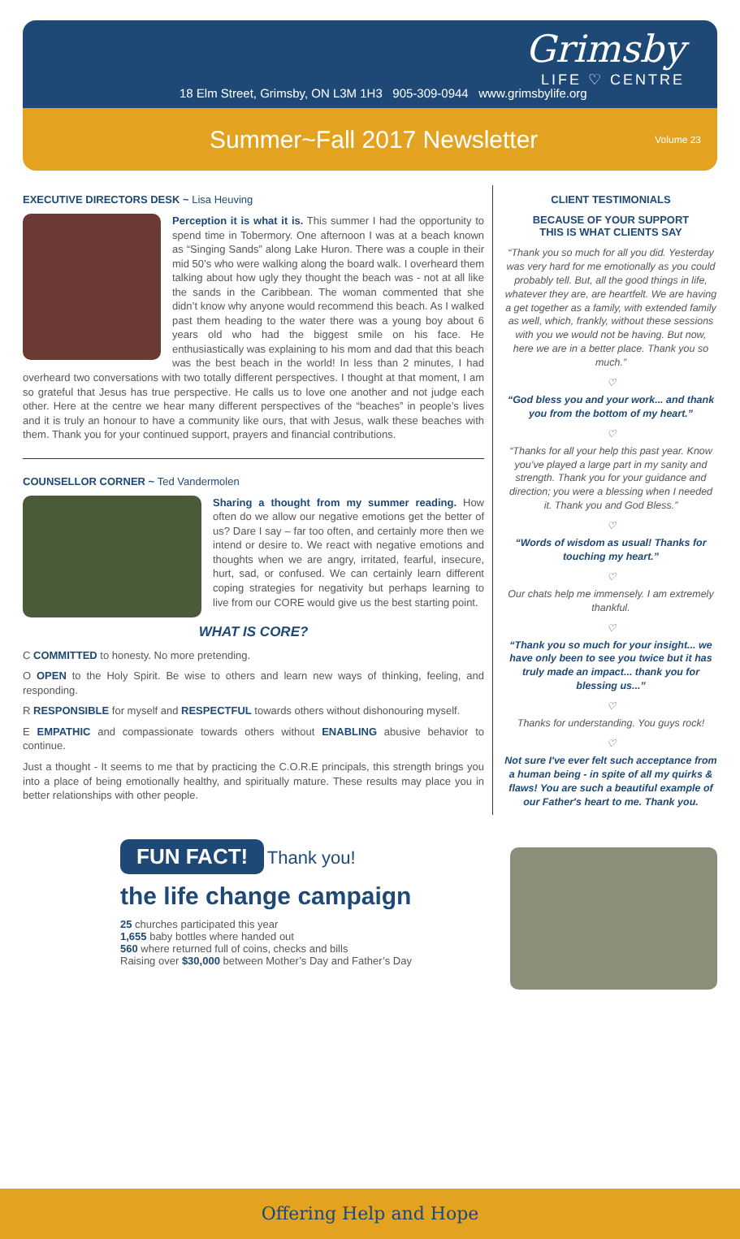Grimsby
LIFE ♡ CENTRE
18 Elm Street, Grimsby, ON L3M 1H3 905-309-0944 www.grimsbylife.org
Summer~Fall 2017 Newsletter
Volume 23
EXECUTIVE DIRECTORS DESK ~ Lisa Heuving
Perception it is what it is. This summer I had the opportunity to spend time in Tobermory. One afternoon I was at a beach known as “Singing Sands” along Lake Huron. There was a couple in their mid 50’s who were walking along the board walk. I overheard them talking about how ugly they thought the beach was - not at all like the sands in the Caribbean. The woman commented that she didn’t know why anyone would recommend this beach. As I walked past them heading to the water there was a young boy about 6 years old who had the biggest smile on his face. He enthusiastically was explaining to his mom and dad that this beach was the best beach in the world! In less than 2 minutes, I had overheard two conversations with two totally different perspectives. I thought at that moment, I am so grateful that Jesus has true perspective. He calls us to love one another and not judge each other. Here at the centre we hear many different perspectives of the “beaches” in people’s lives and it is truly an honour to have a community like ours, that with Jesus, walk these beaches with them. Thank you for your continued support, prayers and financial contributions.
COUNSELLOR CORNER ~ Ted Vandermolen
Sharing a thought from my summer reading. How often do we allow our negative emotions get the better of us? Dare I say – far too often, and certainly more then we intend or desire to. We react with negative emotions and thoughts when we are angry, irritated, fearful, insecure, hurt, sad, or confused. We can certainly learn different coping strategies for negativity but perhaps learning to live from our CORE would give us the best starting point.
WHAT IS CORE?
C COMMITTED to honesty. No more pretending.
O OPEN to the Holy Spirit. Be wise to others and learn new ways of thinking, feeling, and responding.
R RESPONSIBLE for myself and RESPECTFUL towards others without dishonouring myself.
E EMPATHIC and compassionate towards others without ENABLING abusive behavior to continue.
Just a thought - It seems to me that by practicing the C.O.R.E principals, this strength brings you into a place of being emotionally healthy, and spiritually mature. These results may place you in better relationships with other people.
CLIENT TESTIMONIALS
BECAUSE OF YOUR SUPPORT
THIS IS WHAT CLIENTS SAY
“Thank you so much for all you did. Yesterday was very hard for me emotionally as you could probably tell. But, all the good things in life, whatever they are, are heartfelt. We are having a get together as a family, with extended family as well, which, frankly, without these sessions with you we would not be having. But now, here we are in a better place. Thank you so much.”
♡
“God bless you and your work... and thank you from the bottom of my heart.”
♡
“Thanks for all your help this past year. Know you’ve played a large part in my sanity and strength. Thank you for your guidance and direction; you were a blessing when I needed it. Thank you and God Bless.”
♡
“Words of wisdom as usual! Thanks for touching my heart.”
♡
Our chats help me immensely. I am extremely thankful.
♡
“Thank you so much for your insight... we have only been to see you twice but it has truly made an impact... thank you for blessing us...”
♡
Thanks for understanding. You guys rock!
♡
Not sure I've ever felt such acceptance from a human being - in spite of all my quirks & flaws! You are such a beautiful example of our Father's heart to me. Thank you.
FUN FACT!
Thank you!
the life change campaign
25 churches participated this year
1,655 baby bottles where handed out
560 where returned full of coins, checks and bills
Raising over $30,000 between Mother’s Day and Father’s Day
Offering Help and Hope